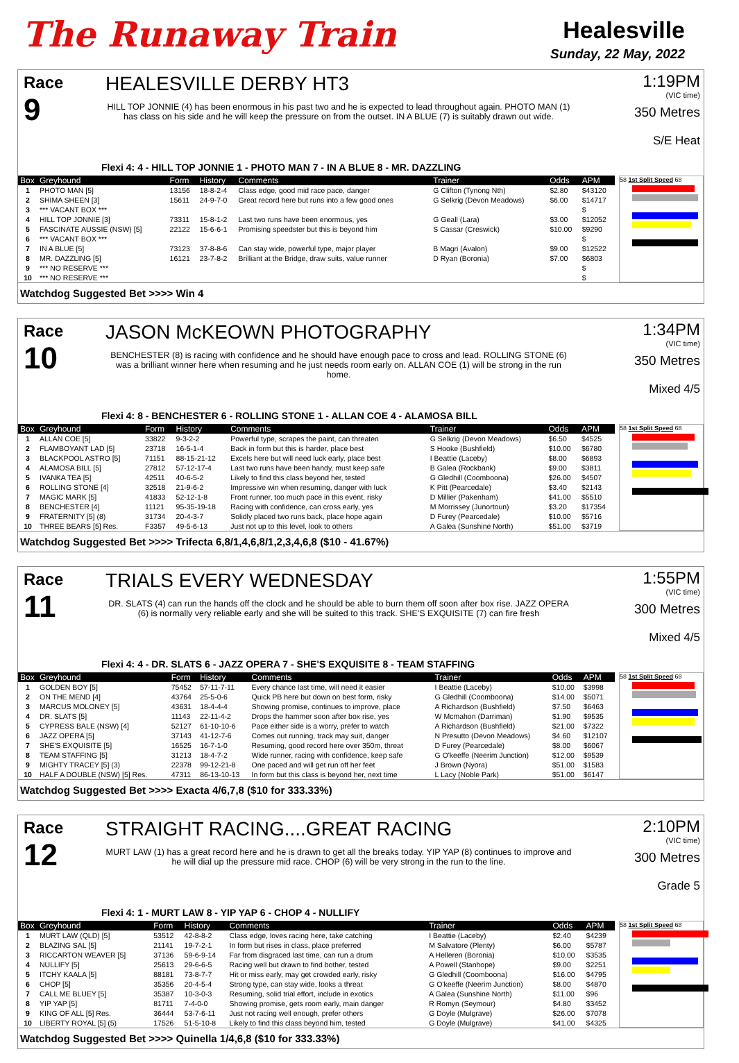The Runaway Train
Healesville
Sunday, 22 May, 2022
Race
9
HEALESVILLE DERBY HT3
HILL TOP JONNIE (4) has been enormous in his past two and he is expected to lead throughout again. PHOTO MAN (1) has class on his side and he will keep the pressure on from the outset. IN A BLUE (7) is suitably drawn out wide.
1:19PM
(VIC time)
350 Metres
S/E Heat
Flexi 4: 4 - HILL TOP JONNIE 1 - PHOTO MAN 7 - IN A BLUE 8 - MR. DAZZLING
| Box | Greyhound | Form | History | Comments | Trainer | Odds | APM |
| --- | --- | --- | --- | --- | --- | --- | --- |
| 1 | PHOTO MAN [5] | 13156 | 18-8-2-4 | Class edge, good mid race pace, danger | G Clifton (Tynong Nth) | $2.80 | $43120 |
| 2 | SHIMA SHEEN [3] | 15611 | 24-9-7-0 | Great record here but runs into a few good ones | G Selkrig (Devon Meadows) | $6.00 | $14717 |
| 3 | *** VACANT BOX *** | | | | | | $ |
| 4 | HILL TOP JONNIE [3] | 73311 | 15-8-1-2 | Last two runs have been enormous, yes | G Geall (Lara) | $3.00 | $12052 |
| 5 | FASCINATE AUSSIE (NSW) [5] | 22122 | 15-6-6-1 | Promising speedster but this is beyond him | S Cassar (Creswick) | $10.00 | $9290 |
| 6 | *** VACANT BOX *** | | | | | | $ |
| 7 | IN A BLUE [5] | 73123 | 37-8-8-6 | Can stay wide, powerful type, major player | B Magri (Avalon) | $9.00 | $12522 |
| 8 | MR. DAZZLING [5] | 16121 | 23-7-8-2 | Brilliant at the Bridge, draw suits, value runner | D Ryan (Boronia) | $7.00 | $6803 |
| 9 | *** NO RESERVE *** | | | | | | $ |
| 10 | *** NO RESERVE *** | | | | | | $ |
58 1st Split Speed 68
Watchdog Suggested Bet >>>> Win 4
Race
10
JASON McKEOWN PHOTOGRAPHY
BENCHESTER (8) is racing with confidence and he should have enough pace to cross and lead. ROLLING STONE (6) was a brilliant winner here when resuming and he just needs room early on. ALLAN COE (1) will be strong in the run home.
1:34PM
(VIC time)
350 Metres
Mixed 4/5
Flexi 4: 8 - BENCHESTER 6 - ROLLING STONE 1 - ALLAN COE 4 - ALAMOSA BILL
| Box | Greyhound | Form | History | Comments | Trainer | Odds | APM |
| --- | --- | --- | --- | --- | --- | --- | --- |
| 1 | ALLAN COE [5] | 33822 | 9-3-2-2 | Powerful type, scrapes the paint, can threaten | G Selkrig (Devon Meadows) | $6.50 | $4525 |
| 2 | FLAMBOYANT LAD [5] | 23718 | 16-5-1-4 | Back in form but this is harder, place best | S Hooke (Bushfield) | $10.00 | $6780 |
| 3 | BLACKPOOL ASTRO [5] | 71151 | 88-15-21-12 | Excels here but will need luck early, place best | I Beattie (Laceby) | $8.00 | $6893 |
| 4 | ALAMOSA BILL [5] | 27812 | 57-12-17-4 | Last two runs have been handy, must keep safe | B Galea (Rockbank) | $9.00 | $3811 |
| 5 | IVANKA TEA [5] | 42511 | 40-6-5-2 | Likely to find this class beyond her, tested | G Gledhill (Coomboona) | $26.00 | $4507 |
| 6 | ROLLING STONE [4] | 32518 | 21-9-6-2 | Impressive win when resuming, danger with luck | K Pitt (Pearcedale) | $3.40 | $2143 |
| 7 | MAGIC MARK [5] | 41833 | 52-12-1-8 | Front runner, too much pace in this event, risky | D Millier (Pakenham) | $41.00 | $5510 |
| 8 | BENCHESTER [4] | 11121 | 95-35-19-18 | Racing with confidence, can cross early, yes | M Morrissey (Junortoun) | $3.20 | $17354 |
| 9 | FRATERNITY [5] (8) | 31734 | 20-4-3-7 | Solidly placed two runs back, place hope again | D Furey (Pearcedale) | $10.00 | $5716 |
| 10 | THREE BEARS [5] Res. | F3357 | 49-5-6-13 | Just not up to this level, look to others | A Galea (Sunshine North) | $51.00 | $3719 |
58 1st Split Speed 68
Watchdog Suggested Bet >>>> Trifecta 6,8/1,4,6,8/1,2,3,4,6,8 ($10 - 41.67%)
Race
11
TRIALS EVERY WEDNESDAY
DR. SLATS (4) can run the hands off the clock and he should be able to burn them off soon after box rise. JAZZ OPERA (6) is normally very reliable early and she will be suited to this track. SHE'S EXQUISITE (7) can fire fresh
1:55PM
(VIC time)
300 Metres
Mixed 4/5
Flexi 4: 4 - DR. SLATS 6 - JAZZ OPERA 7 - SHE'S EXQUISITE 8 - TEAM STAFFING
| Box | Greyhound | Form | History | Comments | Trainer | Odds | APM |
| --- | --- | --- | --- | --- | --- | --- | --- |
| 1 | GOLDEN BOY [5] | 75452 | 57-11-7-11 | Every chance last time, will need it easier | I Beattie (Laceby) | $10.00 | $3998 |
| 2 | ON THE MEND [4] | 43764 | 25-5-0-6 | Quick PB here but down on best form, risky | G Gledhill (Coomboona) | $14.00 | $5071 |
| 3 | MARCUS MOLONEY [5] | 43631 | 18-4-4-4 | Showing promise, continues to improve, place | A Richardson (Bushfield) | $7.50 | $6463 |
| 4 | DR. SLATS [5] | 11143 | 22-11-4-2 | Drops the hammer soon after box rise, yes | W Mcmahon (Darriman) | $1.90 | $9535 |
| 5 | CYPRESS BALE (NSW) [4] | 52127 | 61-10-10-6 | Pace either side is a worry, prefer to watch | A Richardson (Bushfield) | $21.00 | $7322 |
| 6 | JAZZ OPERA [5] | 37143 | 41-12-7-6 | Comes out running, track may suit, danger | N Presutto (Devon Meadows) | $4.60 | $12107 |
| 7 | SHE'S EXQUISITE [5] | 16525 | 16-7-1-0 | Resuming, good record here over 350m, threat | D Furey (Pearcedale) | $8.00 | $6067 |
| 8 | TEAM STAFFING [5] | 31213 | 18-4-7-2 | Wide runner, racing with confidence, keep safe | G O'keeffe (Neerim Junction) | $12.00 | $9539 |
| 9 | MIGHTY TRACEY [5] (3) | 22378 | 99-12-21-8 | One paced and will get run off her feet | J Brown (Nyora) | $51.00 | $1583 |
| 10 | HALF A DOUBLE (NSW) [5] Res. | 47311 | 86-13-10-13 | In form but this class is beyond her, next time | L Lacy (Noble Park) | $51.00 | $6147 |
58 1st Split Speed 68
Watchdog Suggested Bet >>>> Exacta 4/6,7,8 ($10 for 333.33%)
Race
12
STRAIGHT RACING....GREAT RACING
MURT LAW (1) has a great record here and he is drawn to get all the breaks today. YIP YAP (8) continues to improve and he will dial up the pressure mid race. CHOP (6) will be very strong in the run to the line.
2:10PM
(VIC time)
300 Metres
Grade 5
Flexi 4: 1 - MURT LAW 8 - YIP YAP 6 - CHOP 4 - NULLIFY
| Box | Greyhound | Form | History | Comments | Trainer | Odds | APM |
| --- | --- | --- | --- | --- | --- | --- | --- |
| 1 | MURT LAW (QLD) [5] | 53512 | 42-8-8-2 | Class edge, loves racing here, take catching | I Beattie (Laceby) | $2.40 | $4239 |
| 2 | BLAZING SAL [5] | 21141 | 19-7-2-1 | In form but rises in class, place preferred | M Salvatore (Plenty) | $6.00 | $5787 |
| 3 | RICCARTON WEAVER [5] | 37136 | 59-6-9-14 | Far from disgraced last time, can run a drum | A Helleren (Boronia) | $10.00 | $3535 |
| 4 | NULLIFY [5] | 25613 | 29-6-6-5 | Racing well but drawn to find bother, tested | A Powell (Stanhope) | $9.00 | $2251 |
| 5 | ITCHY KAALA [5] | 88181 | 73-8-7-7 | Hit or miss early, may get crowded early, risky | G Gledhill (Coomboona) | $16.00 | $4795 |
| 6 | CHOP [5] | 35356 | 20-4-5-4 | Strong type, can stay wide, looks a threat | G O'keeffe (Neerim Junction) | $8.00 | $4870 |
| 7 | CALL ME BLUEY [5] | 35387 | 10-3-0-3 | Resuming, solid trial effort, include in exotics | A Galea (Sunshine North) | $11.00 | $96 |
| 8 | YIP YAP [5] | 81711 | 7-4-0-0 | Showing promise, gets room early, main danger | R Romyn (Seymour) | $4.80 | $3452 |
| 9 | KING OF ALL [5] Res. | 36444 | 53-7-6-11 | Just not racing well enough, prefer others | G Doyle (Mulgrave) | $26.00 | $7078 |
| 10 | LIBERTY ROYAL [5] (5) | 17526 | 51-5-10-8 | Likely to find this class beyond him, tested | G Doyle (Mulgrave) | $41.00 | $4325 |
58 1st Split Speed 68
Watchdog Suggested Bet >>>> Quinella 1/4,6,8 ($10 for 333.33%)